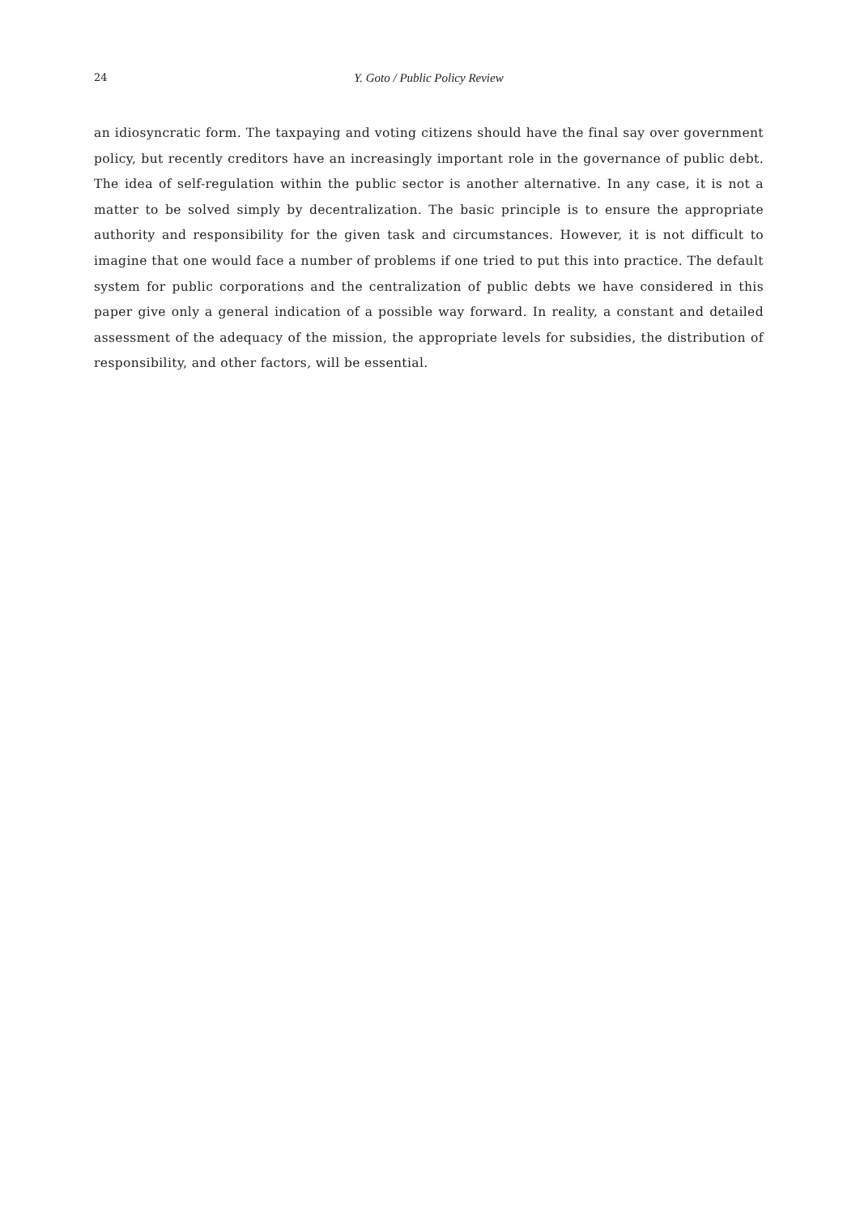24 Y. Goto / Public Policy Review
an idiosyncratic form. The taxpaying and voting citizens should have the final say over government policy, but recently creditors have an increasingly important role in the governance of public debt. The idea of self-regulation within the public sector is another alternative. In any case, it is not a matter to be solved simply by decentralization. The basic principle is to ensure the appropriate authority and responsibility for the given task and circumstances. However, it is not difficult to imagine that one would face a number of problems if one tried to put this into practice. The default system for public corporations and the centralization of public debts we have considered in this paper give only a general indication of a possible way forward. In reality, a constant and detailed assessment of the adequacy of the mission, the appropriate levels for subsidies, the distribution of responsibility, and other factors, will be essential.